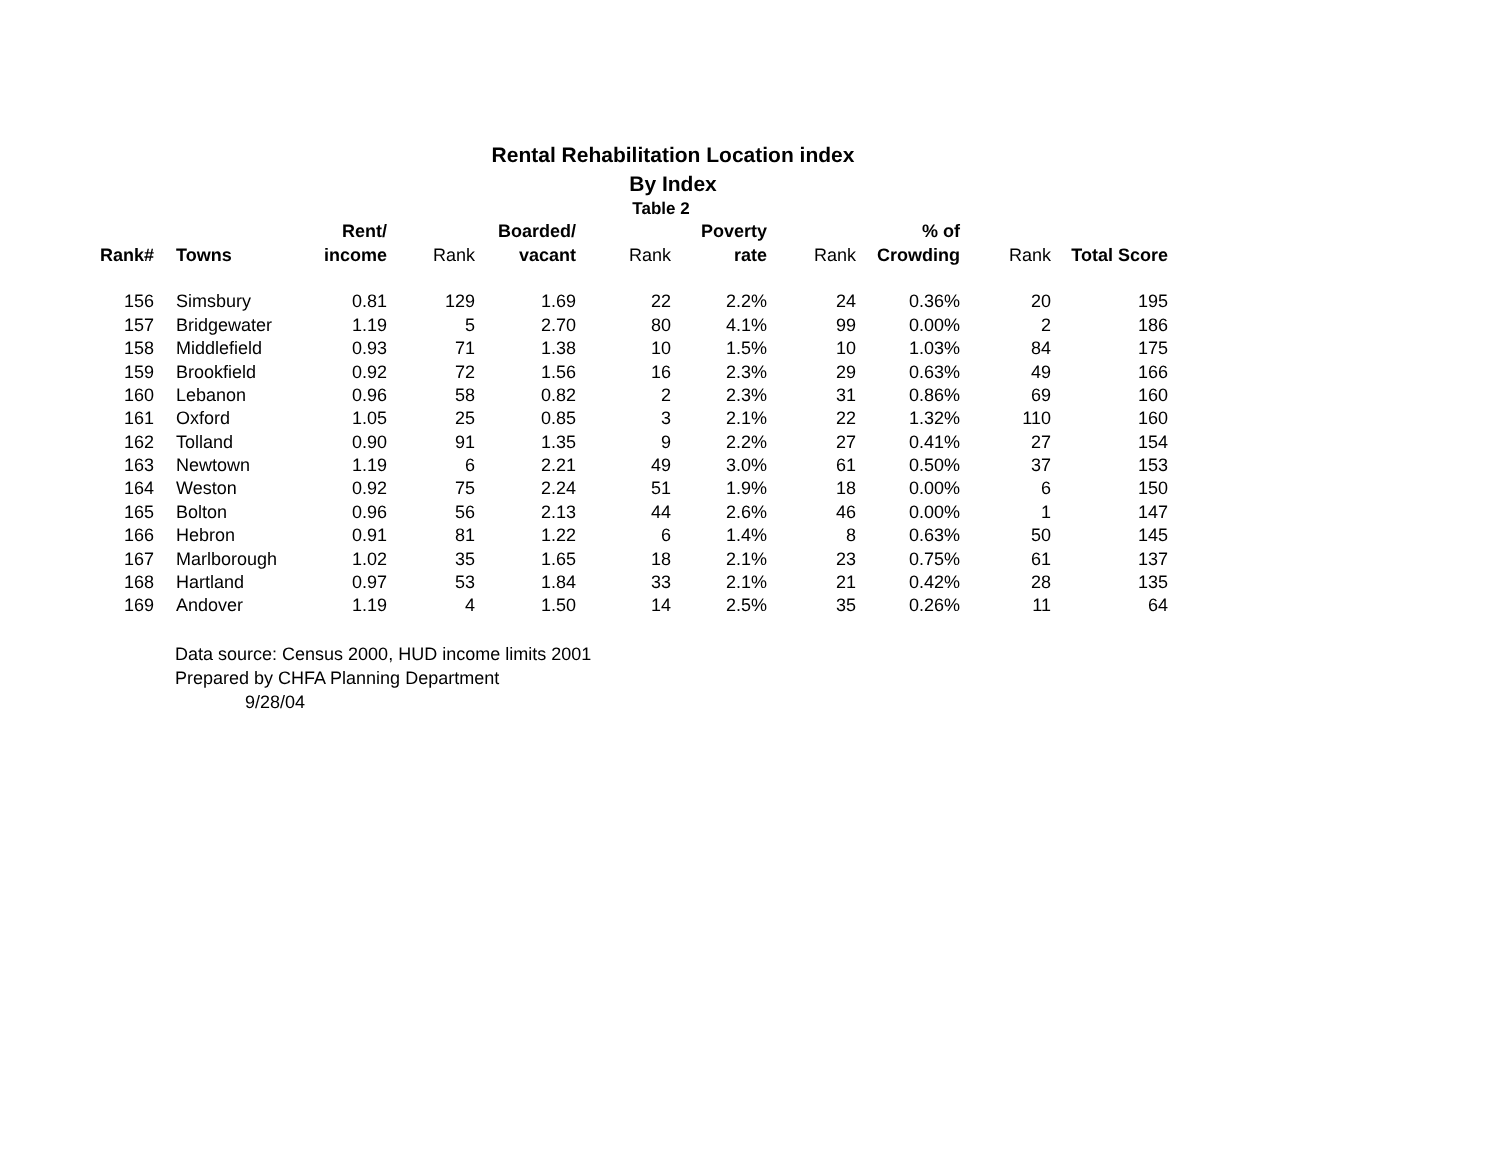Rental Rehabilitation Location index
By Index
Table 2
| | | Rent/ | | Boarded/ | | Poverty | | % of | | |
| --- | --- | --- | --- | --- | --- | --- | --- | --- | --- | --- |
| Rank# | Towns | income | Rank | vacant | Rank | rate | Rank | Crowding | Rank | Total Score |
| 156 | Simsbury | 0.81 | 129 | 1.69 | 22 | 2.2% | 24 | 0.36% | 20 | 195 |
| 157 | Bridgewater | 1.19 | 5 | 2.70 | 80 | 4.1% | 99 | 0.00% | 2 | 186 |
| 158 | Middlefield | 0.93 | 71 | 1.38 | 10 | 1.5% | 10 | 1.03% | 84 | 175 |
| 159 | Brookfield | 0.92 | 72 | 1.56 | 16 | 2.3% | 29 | 0.63% | 49 | 166 |
| 160 | Lebanon | 0.96 | 58 | 0.82 | 2 | 2.3% | 31 | 0.86% | 69 | 160 |
| 161 | Oxford | 1.05 | 25 | 0.85 | 3 | 2.1% | 22 | 1.32% | 110 | 160 |
| 162 | Tolland | 0.90 | 91 | 1.35 | 9 | 2.2% | 27 | 0.41% | 27 | 154 |
| 163 | Newtown | 1.19 | 6 | 2.21 | 49 | 3.0% | 61 | 0.50% | 37 | 153 |
| 164 | Weston | 0.92 | 75 | 2.24 | 51 | 1.9% | 18 | 0.00% | 6 | 150 |
| 165 | Bolton | 0.96 | 56 | 2.13 | 44 | 2.6% | 46 | 0.00% | 1 | 147 |
| 166 | Hebron | 0.91 | 81 | 1.22 | 6 | 1.4% | 8 | 0.63% | 50 | 145 |
| 167 | Marlborough | 1.02 | 35 | 1.65 | 18 | 2.1% | 23 | 0.75% | 61 | 137 |
| 168 | Hartland | 0.97 | 53 | 1.84 | 33 | 2.1% | 21 | 0.42% | 28 | 135 |
| 169 | Andover | 1.19 | 4 | 1.50 | 14 | 2.5% | 35 | 0.26% | 11 | 64 |
Data source: Census 2000, HUD income limits 2001
Prepared by CHFA Planning Department
9/28/04